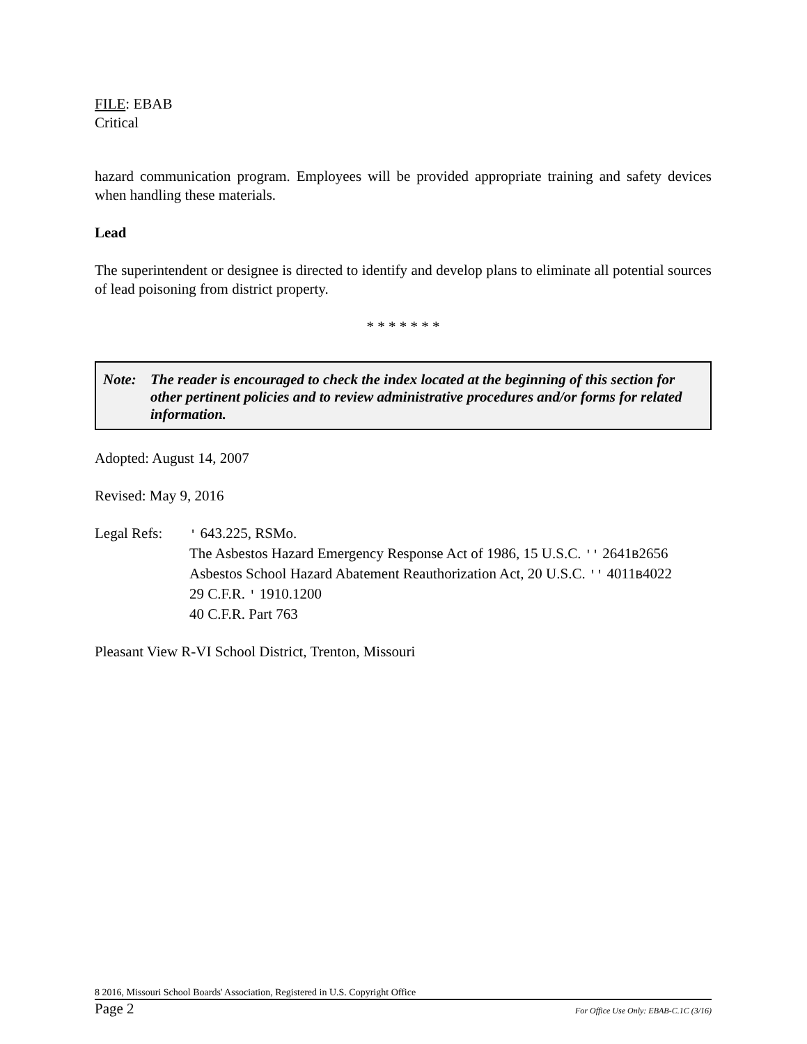FILE: EBAB
Critical
hazard communication program. Employees will be provided appropriate training and safety devices when handling these materials.
Lead
The superintendent or designee is directed to identify and develop plans to eliminate all potential sources of lead poisoning from district property.
* * * * * * *
Note: The reader is encouraged to check the index located at the beginning of this section for other pertinent policies and to review administrative procedures and/or forms for related information.
Adopted: August 14, 2007
Revised: May 9, 2016
Legal Refs:
' 643.225, RSMo.
The Asbestos Hazard Emergency Response Act of 1986, 15 U.S.C. '' 2641B2656
Asbestos School Hazard Abatement Reauthorization Act, 20 U.S.C. '' 4011B4022
29 C.F.R. ' 1910.1200
40 C.F.R. Part 763
Pleasant View R-VI School District, Trenton, Missouri
8 2016, Missouri School Boards' Association, Registered in U.S. Copyright Office
Page 2 For Office Use Only: EBAB-C.1C (3/16)